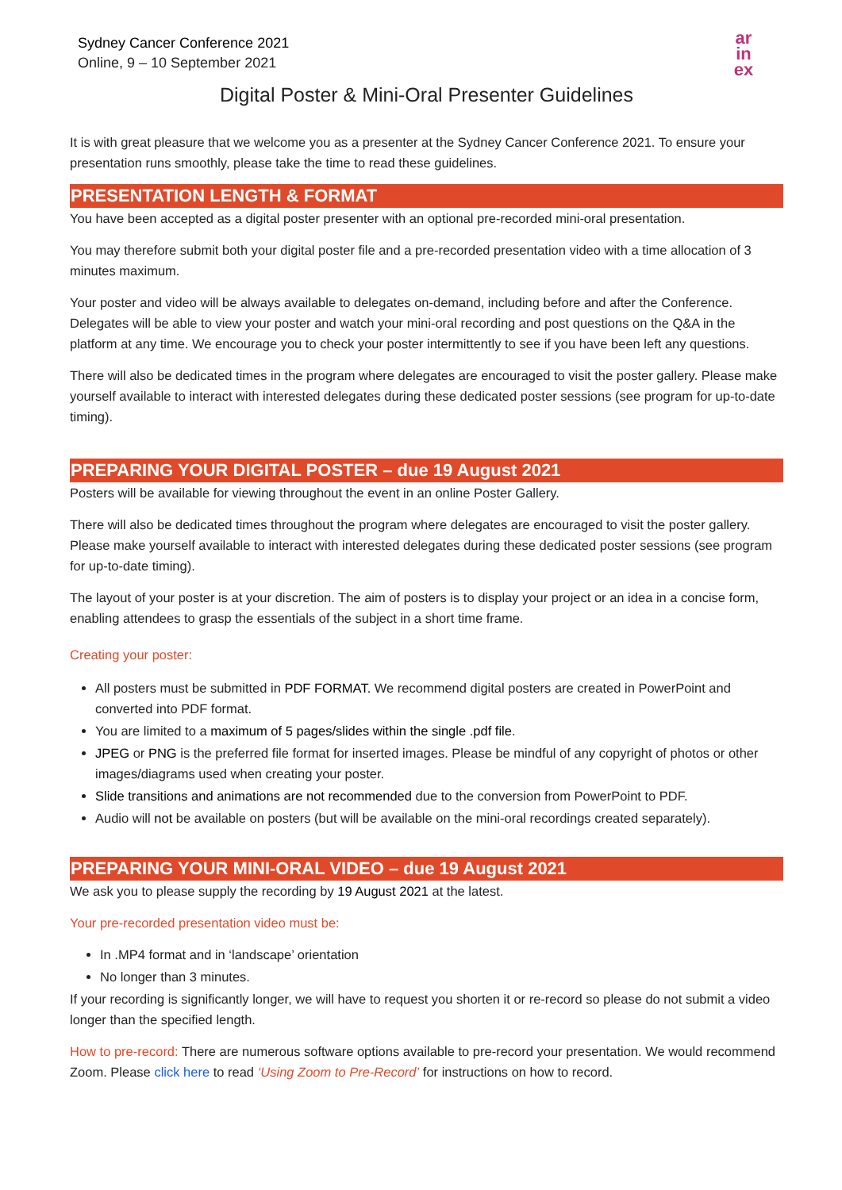Sydney Cancer Conference 2021
Online, 9 – 10 September 2021
ar
in
ex
Digital Poster & Mini-Oral Presenter Guidelines
It is with great pleasure that we welcome you as a presenter at the Sydney Cancer Conference 2021. To ensure your presentation runs smoothly, please take the time to read these guidelines.
PRESENTATION LENGTH & FORMAT
You have been accepted as a digital poster presenter with an optional pre-recorded mini-oral presentation.
You may therefore submit both your digital poster file and a pre-recorded presentation video with a time allocation of 3 minutes maximum.
Your poster and video will be always available to delegates on-demand, including before and after the Conference. Delegates will be able to view your poster and watch your mini-oral recording and post questions on the Q&A in the platform at any time. We encourage you to check your poster intermittently to see if you have been left any questions.
There will also be dedicated times in the program where delegates are encouraged to visit the poster gallery. Please make yourself available to interact with interested delegates during these dedicated poster sessions (see program for up-to-date timing).
PREPARING YOUR DIGITAL POSTER – due 19 August 2021
Posters will be available for viewing throughout the event in an online Poster Gallery.
There will also be dedicated times throughout the program where delegates are encouraged to visit the poster gallery. Please make yourself available to interact with interested delegates during these dedicated poster sessions (see program for up-to-date timing).
The layout of your poster is at your discretion. The aim of posters is to display your project or an idea in a concise form, enabling attendees to grasp the essentials of the subject in a short time frame.
Creating your poster:
All posters must be submitted in PDF FORMAT. We recommend digital posters are created in PowerPoint and converted into PDF format.
You are limited to a maximum of 5 pages/slides within the single .pdf file.
JPEG or PNG is the preferred file format for inserted images. Please be mindful of any copyright of photos or other images/diagrams used when creating your poster.
Slide transitions and animations are not recommended due to the conversion from PowerPoint to PDF.
Audio will not be available on posters (but will be available on the mini-oral recordings created separately).
PREPARING YOUR MINI-ORAL VIDEO – due 19 August 2021
We ask you to please supply the recording by 19 August 2021 at the latest.
Your pre-recorded presentation video must be:
In .MP4 format and in ‘landscape’ orientation
No longer than 3 minutes.
If your recording is significantly longer, we will have to request you shorten it or re-record so please do not submit a video longer than the specified length.
How to pre-record: There are numerous software options available to pre-record your presentation. We would recommend Zoom. Please click here to read ‘Using Zoom to Pre-Record’ for instructions on how to record.